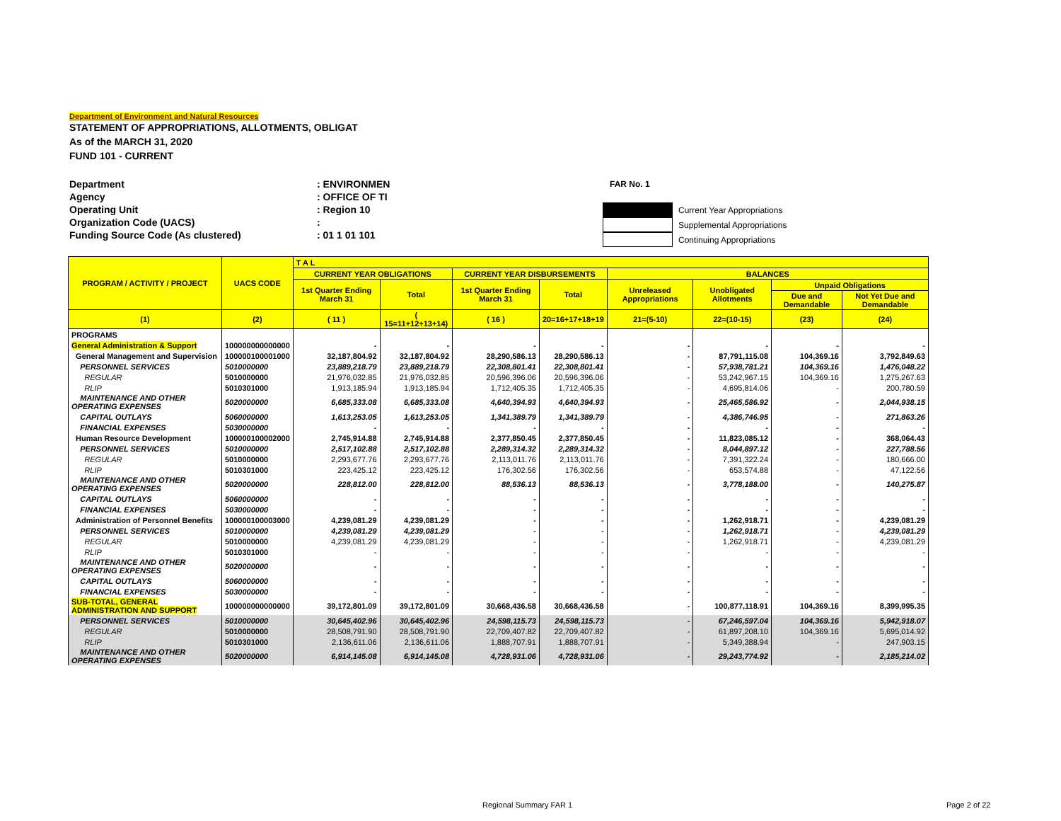Department of Environment and Natural Resources
STATEMENT OF APPROPRIATIONS, ALLOTMENTS, OBLIGAT
As of the MARCH 31, 2020
FUND 101 - CURRENT
Department: ENVIRONMEN
Agency: OFFICE OF TI
Operating Unit: Region 10
Organization Code (UACS):
Funding Source Code (As clustered): 01 1 01 101
FAR No. 1
Current Year Appropriations
Supplemental Appropriations
Continuing Appropriations
| PROGRAM / ACTIVITY / PROJECT | UACS CODE | T A L | | | | | | | |
| --- | --- | --- | --- | --- | --- | --- | --- | --- | --- |
| | | CURRENT YEAR OBLIGATIONS | | CURRENT YEAR DISBURSEMENTS | | BALANCES | | | |
| | | 1st Quarter Ending March 31 | Total | 1st Quarter Ending March 31 | Total | Unreleased Appropriations | Unobligated Allotments | Unpaid Obligations | |
| | | | | | | | | Due and Demandable | Not Yet Due and Demandable |
| (1) | (2) | ( 11 ) | ( 15=11+12+13+14) | ( 16 ) | 20=16+17+18+19 | 21=(5-10) | 22=(10-15) | (23) | (24) |
| PROGRAMS | | | | | | | | | |
| General Administration & Support | 100000000000000 | - | - | - | - | - | - | - | - |
| General Management and Supervision | 100000100001000 | 32,187,804.92 | 32,187,804.92 | 28,290,586.13 | 28,290,586.13 | - | 87,791,115.08 | 104,369.16 | 3,792,849.63 |
| PERSONNEL SERVICES | 5010000000 | 23,889,218.79 | 23,889,218.79 | 22,308,801.41 | 22,308,801.41 | - | 57,938,781.21 | 104,369.16 | 1,476,048.22 |
| REGULAR | 5010000000 | 21,976,032.85 | 21,976,032.85 | 20,596,396.06 | 20,596,396.06 | - | 53,242,967.15 | 104,369.16 | 1,275,267.63 |
| RLIP | 5010301000 | 1,913,185.94 | 1,913,185.94 | 1,712,405.35 | 1,712,405.35 | - | 4,695,814.06 | - | 200,780.59 |
| MAINTENANCE AND OTHER OPERATING EXPENSES | 5020000000 | 6,685,333.08 | 6,685,333.08 | 4,640,394.93 | 4,640,394.93 | - | 25,465,586.92 | - | 2,044,938.15 |
| CAPITAL OUTLAYS | 5060000000 | 1,613,253.05 | 1,613,253.05 | 1,341,389.79 | 1,341,389.79 | - | 4,386,746.95 | - | 271,863.26 |
| FINANCIAL EXPENSES | 5030000000 | - | - | - | - | - | - | - | - |
| Human Resource Development | 100000100002000 | 2,745,914.88 | 2,745,914.88 | 2,377,850.45 | 2,377,850.45 | - | 11,823,085.12 | - | 368,064.43 |
| PERSONNEL SERVICES | 5010000000 | 2,517,102.88 | 2,517,102.88 | 2,289,314.32 | 2,289,314.32 | - | 8,044,897.12 | - | 227,788.56 |
| REGULAR | 5010000000 | 2,293,677.76 | 2,293,677.76 | 2,113,011.76 | 2,113,011.76 | - | 7,391,322.24 | - | 180,666.00 |
| RLIP | 5010301000 | 223,425.12 | 223,425.12 | 176,302.56 | 176,302.56 | - | 653,574.88 | - | 47,122.56 |
| MAINTENANCE AND OTHER OPERATING EXPENSES | 5020000000 | 228,812.00 | 228,812.00 | 88,536.13 | 88,536.13 | - | 3,778,188.00 | - | 140,275.87 |
| CAPITAL OUTLAYS | 5060000000 | - | - | - | - | - | - | - | - |
| FINANCIAL EXPENSES | 5030000000 | - | - | - | - | - | - | - | - |
| Administration of Personnel Benefits | 100000100003000 | 4,239,081.29 | 4,239,081.29 | - | - | - | 1,262,918.71 | - | 4,239,081.29 |
| PERSONNEL SERVICES | 5010000000 | 4,239,081.29 | 4,239,081.29 | - | - | - | 1,262,918.71 | - | 4,239,081.29 |
| REGULAR | 5010000000 | 4,239,081.29 | 4,239,081.29 | - | - | - | 1,262,918.71 | - | 4,239,081.29 |
| RLIP | 5010301000 | - | - | - | - | - | - | - | - |
| MAINTENANCE AND OTHER OPERATING EXPENSES | 5020000000 | - | - | - | - | - | - | - | - |
| CAPITAL OUTLAYS | 5060000000 | - | - | - | - | - | - | - | - |
| FINANCIAL EXPENSES | 5030000000 | - | - | - | - | - | - | - | - |
| SUB-TOTAL, GENERAL ADMINISTRATION AND SUPPORT | 100000000000000 | 39,172,801.09 | 39,172,801.09 | 30,668,436.58 | 30,668,436.58 | - | 100,877,118.91 | 104,369.16 | 8,399,995.35 |
| PERSONNEL SERVICES | 5010000000 | 30,645,402.96 | 30,645,402.96 | 24,598,115.73 | 24,598,115.73 | - | 67,246,597.04 | 104,369.16 | 5,942,918.07 |
| REGULAR | 5010000000 | 28,508,791.90 | 28,508,791.90 | 22,709,407.82 | 22,709,407.82 | - | 61,897,208.10 | 104,369.16 | 5,695,014.92 |
| RLIP | 5010301000 | 2,136,611.06 | 2,136,611.06 | 1,888,707.91 | 1,888,707.91 | - | 5,349,388.94 | - | 247,903.15 |
| MAINTENANCE AND OTHER OPERATING EXPENSES | 5020000000 | 6,914,145.08 | 6,914,145.08 | 4,728,931.06 | 4,728,931.06 | - | 29,243,774.92 | - | 2,185,214.02 |
Regional Summary FAR 1 Page 2 of 22